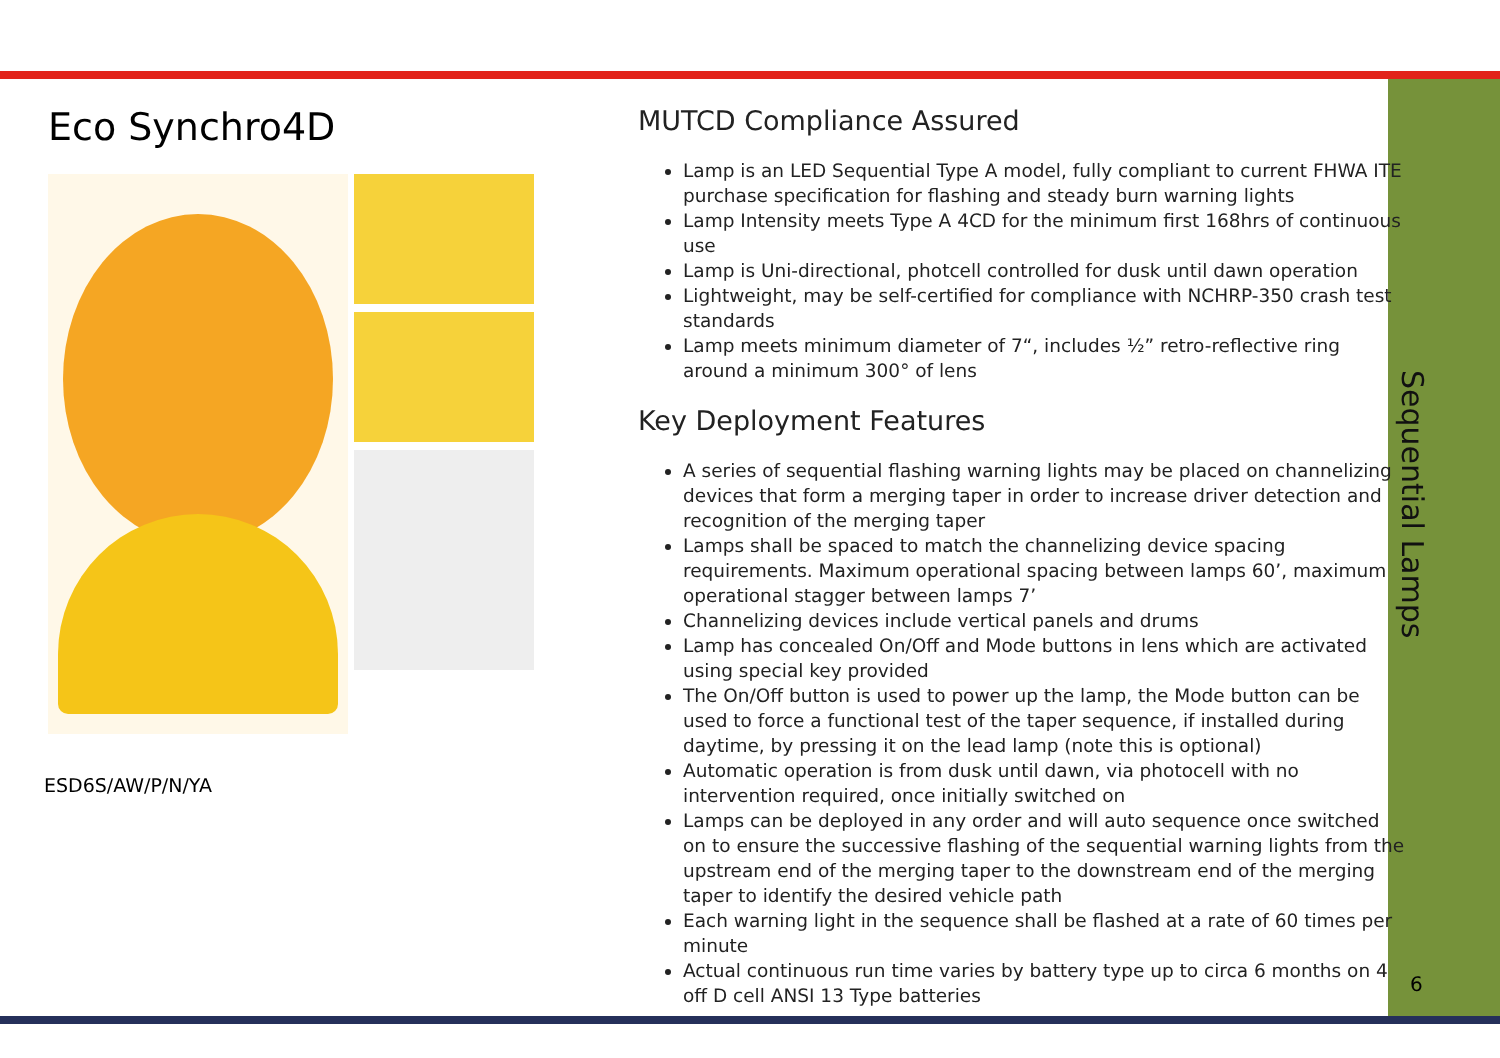Eco Synchro4D
ESD6S/AW/P/N/YA
MUTCD Compliance Assured
Lamp is an LED Sequential Type A model, fully compliant to current FHWA ITE purchase specification for flashing and steady burn warning lights
Lamp Intensity meets Type A 4CD for the minimum first 168hrs of continuous use
Lamp is Uni-directional, photcell controlled for dusk until dawn operation
Lightweight, may be self-certified for compliance with NCHRP-350 crash test standards
Lamp meets minimum diameter of 7“, includes ½” retro-reflective ring around a minimum 300° of lens
Key Deployment Features
A series of sequential flashing warning lights may be placed on channelizing devices that form a merging taper in order to increase driver detection and recognition of the merging taper
Lamps shall be spaced to match the channelizing device spacing requirements. Maximum operational spacing between lamps 60’, maximum operational stagger between lamps 7’
Channelizing devices include vertical panels and drums
Lamp has concealed On/Off and Mode buttons in lens which are activated using special key provided
The On/Off button is used to power up the lamp, the Mode button can be used to force a functional test of the taper sequence, if installed during daytime, by pressing it on the lead lamp (note this is optional)
Automatic operation is from dusk until dawn, via photocell with no intervention required, once initially switched on
Lamps can be deployed in any order and will auto sequence once switched on to ensure the successive flashing of the sequential warning lights from the upstream end of the merging taper to the downstream end of the merging taper to identify the desired vehicle path
Each warning light in the sequence shall be flashed at a rate of 60 times per minute
Actual continuous run time varies by battery type up to circa 6 months on 4 off D cell ANSI 13 Type batteries
Sequential Lamps
6